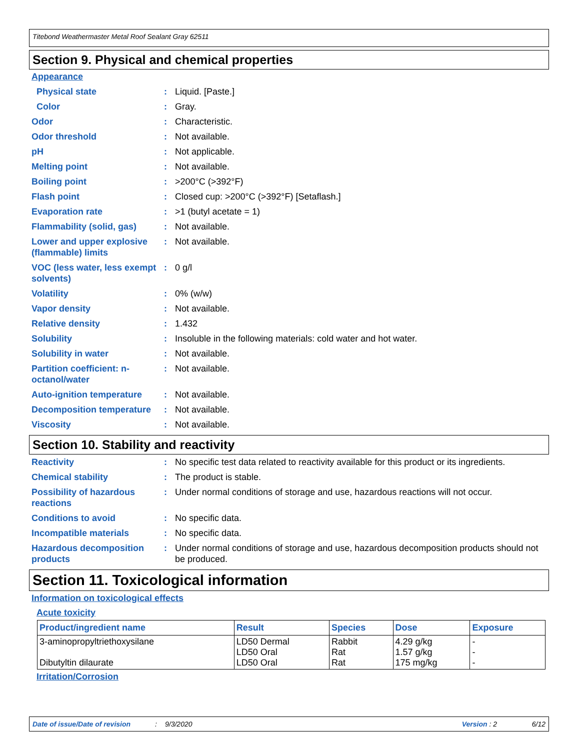Titebond Weathermaster Metal Roof Sealant Gray 62511
Section 9. Physical and chemical properties
Appearance
Physical state : Liquid. [Paste.]
Color : Gray.
Odor : Characteristic.
Odor threshold : Not available.
pH : Not applicable.
Melting point : Not available.
Boiling point : >200°C (>392°F)
Flash point : Closed cup: >200°C (>392°F) [Setaflash.]
Evaporation rate : >1 (butyl acetate = 1)
Flammability (solid, gas)
: Not available.
Lower and upper explosive (flammable) limits
: Not available.
VOC (less water, less exempt solvents)
: 0 g/l
Volatility : 0% (w/w)
Vapor density : Not available.
Relative density : 1.432
Solubility : Insoluble in the following materials: cold water and hot water.
Solubility in water : Not available.
Partition coefficient: n-octanol/water
: Not available.
Auto-ignition temperature
: Not available.
Decomposition temperature
: Not available.
Viscosity : Not available.
Section 10. Stability and reactivity
Reactivity : No specific test data related to reactivity available for this product or its ingredients.
Chemical stability : The product is stable.
Possibility of hazardous reactions
: Under normal conditions of storage and use, hazardous reactions will not occur.
Conditions to avoid : No specific data.
Incompatible materials : No specific data.
Hazardous decomposition products
: Under normal conditions of storage and use, hazardous decomposition products should not be produced.
Section 11. Toxicological information
Information on toxicological effects
Acute toxicity
| Product/ingredient name | Result | Species | Dose | Exposure |
| --- | --- | --- | --- | --- |
| 3-aminopropyltriethoxysilane Dibutyltin dilaurate | LD50 Dermal LD50 Oral LD50 Oral | Rabbit Rat Rat | 4.29 g/kg 1.57 g/kg 175 mg/kg | - - - |
Irritation/Corrosion
Date of issue/Date of revision: 9/3/2020 Version : 2 6/12